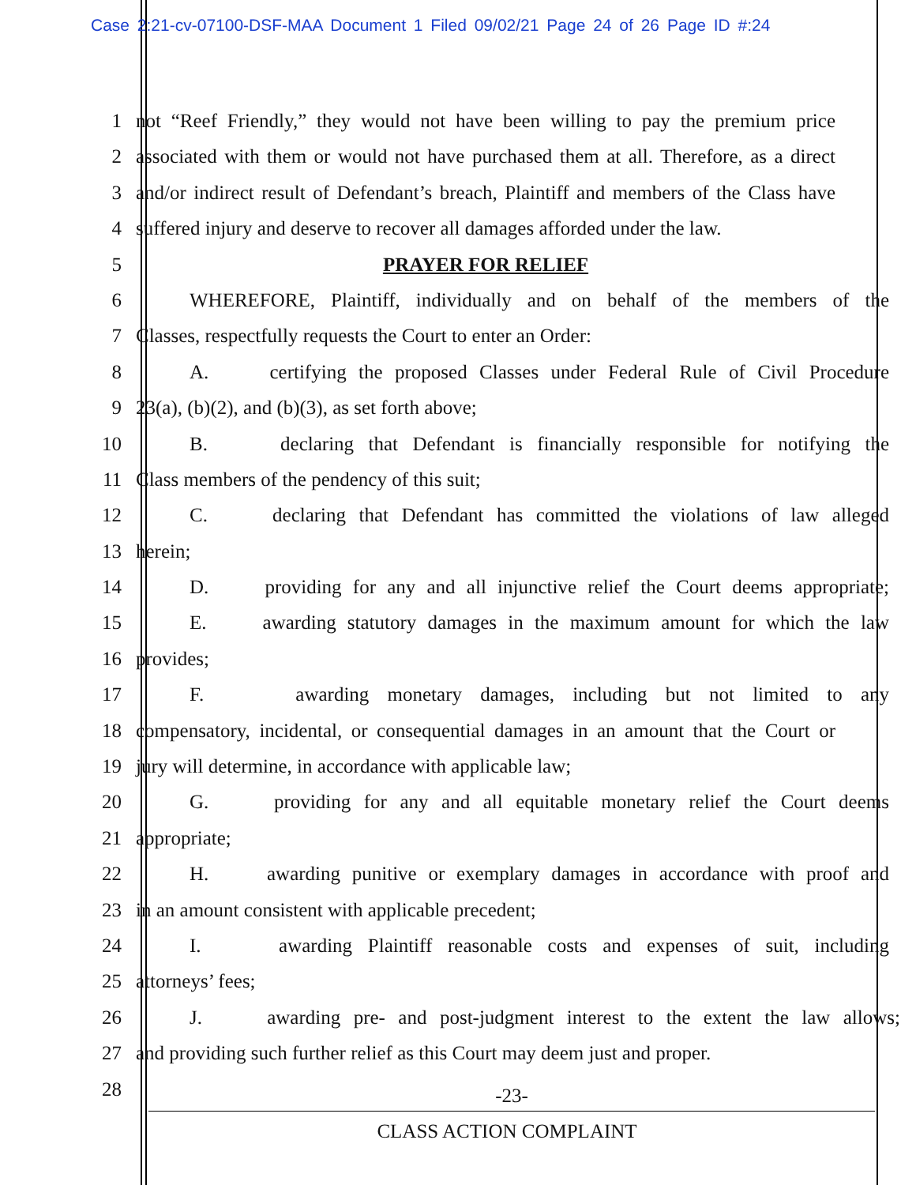Case 2:21-cv-07100-DSF-MAA Document 1 Filed 09/02/21 Page 24 of 26 Page ID #:24
1 not “Reef Friendly,” they would not have been willing to pay the premium price
2 associated with them or would not have purchased them at all. Therefore, as a direct
3 and/or indirect result of Defendant’s breach, Plaintiff and members of the Class have
4 suffered injury and deserve to recover all damages afforded under the law.
5 PRAYER FOR RELIEF
6 WHEREFORE, Plaintiff, individually and on behalf of the members of the
7 Classes, respectfully requests the Court to enter an Order:
8 A. certifying the proposed Classes under Federal Rule of Civil Procedure
9 23(a), (b)(2), and (b)(3), as set forth above;
10 B. declaring that Defendant is financially responsible for notifying the
11 Class members of the pendency of this suit;
12 C. declaring that Defendant has committed the violations of law alleged
13 herein;
14 D. providing for any and all injunctive relief the Court deems appropriate;
15 E. awarding statutory damages in the maximum amount for which the law
16 provides;
17 F. awarding monetary damages, including but not limited to any
18 compensatory, incidental, or consequential damages in an amount that the Court or
19 jury will determine, in accordance with applicable law;
20 G. providing for any and all equitable monetary relief the Court deems
21 appropriate;
22 H. awarding punitive or exemplary damages in accordance with proof and
23 in an amount consistent with applicable precedent;
24 I. awarding Plaintiff reasonable costs and expenses of suit, including
25 attorneys’ fees;
26 J. awarding pre- and post-judgment interest to the extent the law allows;
27 and providing such further relief as this Court may deem just and proper.
28
-23-
CLASS ACTION COMPLAINT